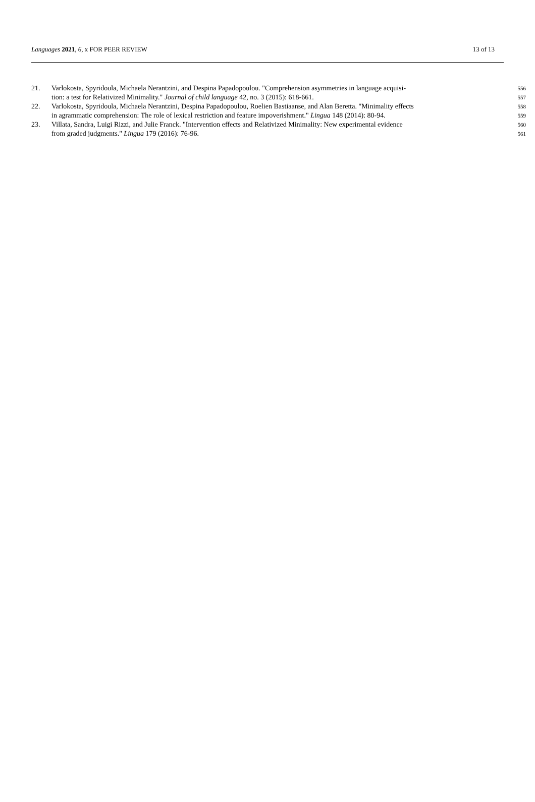Languages 2021, 6, x FOR PEER REVIEW 13 of 13
21. Varlokosta, Spyridoula, Michaela Nerantzini, and Despina Papadopoulou. "Comprehension asymmetries in language acquisi-
556
tion: a test for Relativized Minimality." Journal of child language 42, no. 3 (2015): 618-661.
557
22. Varlokosta, Spyridoula, Michaela Nerantzini, Despina Papadopoulou, Roelien Bastiaanse, and Alan Beretta. "Minimality effects
558
in agrammatic comprehension: The role of lexical restriction and feature impoverishment." Lingua 148 (2014): 80-94.
559
23. Villata, Sandra, Luigi Rizzi, and Julie Franck. "Intervention effects and Relativized Minimality: New experimental evidence
560
from graded judgments." Lingua 179 (2016): 76-96.
561